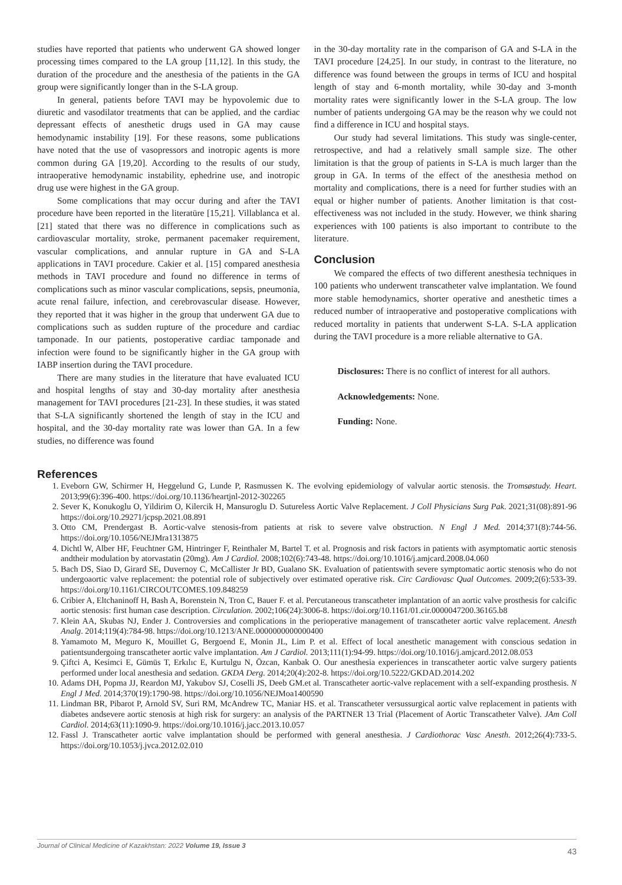studies have reported that patients who underwent GA showed longer processing times compared to the LA group [11,12]. In this study, the duration of the procedure and the anesthesia of the patients in the GA group were significantly longer than in the S-LA group.
In general, patients before TAVI may be hypovolemic due to diuretic and vasodilator treatments that can be applied, and the cardiac depressant effects of anesthetic drugs used in GA may cause hemodynamic instability [19]. For these reasons, some publications have noted that the use of vasopressors and inotropic agents is more common during GA [19,20]. According to the results of our study, intraoperative hemodynamic instability, ephedrine use, and inotropic drug use were highest in the GA group.
Some complications that may occur during and after the TAVI procedure have been reported in the literatüre [15,21]. Villablanca et al. [21] stated that there was no difference in complications such as cardiovascular mortality, stroke, permanent pacemaker requirement, vascular complications, and annular rupture in GA and S-LA applications in TAVI procedure. Cakier et al. [15] compared anesthesia methods in TAVI procedure and found no difference in terms of complications such as minor vascular complications, sepsis, pneumonia, acute renal failure, infection, and cerebrovascular disease. However, they reported that it was higher in the group that underwent GA due to complications such as sudden rupture of the procedure and cardiac tamponade. In our patients, postoperative cardiac tamponade and infection were found to be significantly higher in the GA group with IABP insertion during the TAVI procedure.
There are many studies in the literature that have evaluated ICU and hospital lengths of stay and 30-day mortality after anesthesia management for TAVI procedures [21-23]. In these studies, it was stated that S-LA significantly shortened the length of stay in the ICU and hospital, and the 30-day mortality rate was lower than GA. In a few studies, no difference was found
in the 30-day mortality rate in the comparison of GA and S-LA in the TAVI procedure [24,25]. In our study, in contrast to the literature, no difference was found between the groups in terms of ICU and hospital length of stay and 6-month mortality, while 30-day and 3-month mortality rates were significantly lower in the S-LA group. The low number of patients undergoing GA may be the reason why we could not find a difference in ICU and hospital stays.
Our study had several limitations. This study was single-center, retrospective, and had a relatively small sample size. The other limitation is that the group of patients in S-LA is much larger than the group in GA. In terms of the effect of the anesthesia method on mortality and complications, there is a need for further studies with an equal or higher number of patients. Another limitation is that cost-effectiveness was not included in the study. However, we think sharing experiences with 100 patients is also important to contribute to the literature.
Conclusion
We compared the effects of two different anesthesia techniques in 100 patients who underwent transcatheter valve implantation. We found more stable hemodynamics, shorter operative and anesthetic times a reduced number of intraoperative and postoperative complications with reduced mortality in patients that underwent S-LA. S-LA application during the TAVI procedure is a more reliable alternative to GA.
Disclosures: There is no conflict of interest for all authors.
Acknowledgements: None.
Funding: None.
References
1. Eveborn GW, Schirmer H, Heggelund G, Lunde P, Rasmussen K. The evolving epidemiology of valvular aortic stenosis. the Tromsøstudy. Heart. 2013;99(6):396-400. https://doi.org/10.1136/heartjnl-2012-302265
2. Sever K, Konukoglu O, Yildirim O, Kilercik H, Mansuroglu D. Sutureless Aortic Valve Replacement. J Coll Physicians Surg Pak. 2021;31(08):891-96 https://doi.org/10.29271/jcpsp.2021.08.891
3. Otto CM, Prendergast B. Aortic-valve stenosis-from patients at risk to severe valve obstruction. N Engl J Med. 2014;371(8):744-56. https://doi.org/10.1056/NEJMra1313875
4. Dichtl W, Alber HF, Feuchtner GM, Hintringer F, Reinthaler M, Bartel T. et al. Prognosis and risk factors in patients with asymptomatic aortic stenosis andtheir modulation by atorvastatin (20mg). Am J Cardiol. 2008;102(6):743-48. https://doi.org/10.1016/j.amjcard.2008.04.060
5. Bach DS, Siao D, Girard SE, Duvernoy C, McCallister Jr BD, Gualano SK. Evaluation of patientswith severe symptomatic aortic stenosis who do not undergoaortic valve replacement: the potential role of subjectively over estimated operative risk. Circ Cardiovasc Qual Outcomes. 2009;2(6):533-39. https://doi.org/10.1161/CIRCOUTCOMES.109.848259
6. Cribier A, Eltchaninoff H, Bash A, Borenstein N, Tron C, Bauer F. et al. Percutaneous transcatheter implantation of an aortic valve prosthesis for calcific aortic stenosis: first human case description. Circulation. 2002;106(24):3006-8. https://doi.org/10.1161/01.cir.0000047200.36165.b8
7. Klein AA, Skubas NJ, Ender J. Controversies and complications in the perioperative management of transcatheter aortic valve replacement. Anesth Analg. 2014;119(4):784-98. https://doi.org/10.1213/ANE.0000000000000400
8. Yamamoto M, Meguro K, Mouillet G, Bergoend E, Monin JL, Lim P. et al. Effect of local anesthetic management with conscious sedation in patientsundergoing transcatheter aortic valve implantation. Am J Cardiol. 2013;111(1):94-99. https://doi.org/10.1016/j.amjcard.2012.08.053
9. Çiftci A, Kesimci E, Gümüs T, Erkılıc E, Kurtulgu N, Özcan, Kanbak O. Our anesthesia experiences in transcatheter aortic valve surgery patients performed under local anesthesia and sedation. GKDA Derg. 2014;20(4):202-8. https://doi.org/10.5222/GKDAD.2014.202
10. Adams DH, Popma JJ, Reardon MJ, Yakubov SJ, Coselli JS, Deeb GM.et al. Transcatheter aortic-valve replacement with a self-expanding prosthesis. N Engl J Med. 2014;370(19):1790-98. https://doi.org/10.1056/NEJMoa1400590
11. Lindman BR, Pibarot P, Arnold SV, Suri RM, McAndrew TC, Maniar HS. et al. Transcatheter versussurgical aortic valve replacement in patients with diabetes andsevere aortic stenosis at high risk for surgery: an analysis of the PARTNER 13 Trial (Placement of Aortic Transcatheter Valve). JAm Coll Cardiol. 2014;63(11):1090-9. https://doi.org/10.1016/j.jacc.2013.10.057
12. Fassl J. Transcatheter aortic valve implantation should be performed with general anesthesia. J Cardiothorac Vasc Anesth. 2012;26(4):733-5. https://doi.org/10.1053/j.jvca.2012.02.010
Journal of Clinical Medicine of Kazakhstan: 2022 Volume 19, Issue 3 43